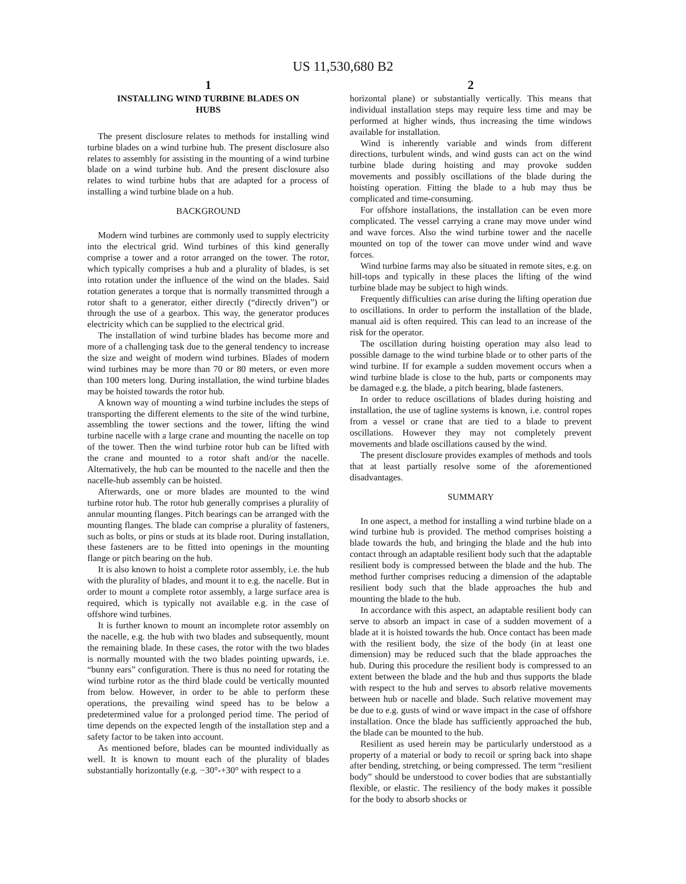US 11,530,680 B2
1
INSTALLING WIND TURBINE BLADES ON HUBS
The present disclosure relates to methods for installing wind turbine blades on a wind turbine hub. The present disclosure also relates to assembly for assisting in the mounting of a wind turbine blade on a wind turbine hub. And the present disclosure also relates to wind turbine hubs that are adapted for a process of installing a wind turbine blade on a hub.
BACKGROUND
Modern wind turbines are commonly used to supply electricity into the electrical grid. Wind turbines of this kind generally comprise a tower and a rotor arranged on the tower. The rotor, which typically comprises a hub and a plurality of blades, is set into rotation under the influence of the wind on the blades. Said rotation generates a torque that is normally transmitted through a rotor shaft to a generator, either directly (“directly driven”) or through the use of a gearbox. This way, the generator produces electricity which can be supplied to the electrical grid.
The installation of wind turbine blades has become more and more of a challenging task due to the general tendency to increase the size and weight of modern wind turbines. Blades of modern wind turbines may be more than 70 or 80 meters, or even more than 100 meters long. During installation, the wind turbine blades may be hoisted towards the rotor hub.
A known way of mounting a wind turbine includes the steps of transporting the different elements to the site of the wind turbine, assembling the tower sections and the tower, lifting the wind turbine nacelle with a large crane and mounting the nacelle on top of the tower. Then the wind turbine rotor hub can be lifted with the crane and mounted to a rotor shaft and/or the nacelle. Alternatively, the hub can be mounted to the nacelle and then the nacelle-hub assembly can be hoisted.
Afterwards, one or more blades are mounted to the wind turbine rotor hub. The rotor hub generally comprises a plurality of annular mounting flanges. Pitch bearings can be arranged with the mounting flanges. The blade can comprise a plurality of fasteners, such as bolts, or pins or studs at its blade root. During installation, these fasteners are to be fitted into openings in the mounting flange or pitch bearing on the hub.
It is also known to hoist a complete rotor assembly, i.e. the hub with the plurality of blades, and mount it to e.g. the nacelle. But in order to mount a complete rotor assembly, a large surface area is required, which is typically not available e.g. in the case of offshore wind turbines.
It is further known to mount an incomplete rotor assembly on the nacelle, e.g. the hub with two blades and subsequently, mount the remaining blade. In these cases, the rotor with the two blades is normally mounted with the two blades pointing upwards, i.e. “bunny ears” configuration. There is thus no need for rotating the wind turbine rotor as the third blade could be vertically mounted from below. However, in order to be able to perform these operations, the prevailing wind speed has to be below a predetermined value for a prolonged period time. The period of time depends on the expected length of the installation step and a safety factor to be taken into account.
As mentioned before, blades can be mounted individually as well. It is known to mount each of the plurality of blades substantially horizontally (e.g. −30°-+30° with respect to a
2
horizontal plane) or substantially vertically. This means that individual installation steps may require less time and may be performed at higher winds, thus increasing the time windows available for installation.
Wind is inherently variable and winds from different directions, turbulent winds, and wind gusts can act on the wind turbine blade during hoisting and may provoke sudden movements and possibly oscillations of the blade during the hoisting operation. Fitting the blade to a hub may thus be complicated and time-consuming.
For offshore installations, the installation can be even more complicated. The vessel carrying a crane may move under wind and wave forces. Also the wind turbine tower and the nacelle mounted on top of the tower can move under wind and wave forces.
Wind turbine farms may also be situated in remote sites, e.g. on hill-tops and typically in these places the lifting of the wind turbine blade may be subject to high winds.
Frequently difficulties can arise during the lifting operation due to oscillations. In order to perform the installation of the blade, manual aid is often required. This can lead to an increase of the risk for the operator.
The oscillation during hoisting operation may also lead to possible damage to the wind turbine blade or to other parts of the wind turbine. If for example a sudden movement occurs when a wind turbine blade is close to the hub, parts or components may be damaged e.g. the blade, a pitch bearing, blade fasteners.
In order to reduce oscillations of blades during hoisting and installation, the use of tagline systems is known, i.e. control ropes from a vessel or crane that are tied to a blade to prevent oscillations. However they may not completely prevent movements and blade oscillations caused by the wind.
The present disclosure provides examples of methods and tools that at least partially resolve some of the aforementioned disadvantages.
SUMMARY
In one aspect, a method for installing a wind turbine blade on a wind turbine hub is provided. The method comprises hoisting a blade towards the hub, and bringing the blade and the hub into contact through an adaptable resilient body such that the adaptable resilient body is compressed between the blade and the hub. The method further comprises reducing a dimension of the adaptable resilient body such that the blade approaches the hub and mounting the blade to the hub.
In accordance with this aspect, an adaptable resilient body can serve to absorb an impact in case of a sudden movement of a blade at it is hoisted towards the hub. Once contact has been made with the resilient body, the size of the body (in at least one dimension) may be reduced such that the blade approaches the hub. During this procedure the resilient body is compressed to an extent between the blade and the hub and thus supports the blade with respect to the hub and serves to absorb relative movements between hub or nacelle and blade. Such relative movement may be due to e.g. gusts of wind or wave impact in the case of offshore installation. Once the blade has sufficiently approached the hub, the blade can be mounted to the hub.
Resilient as used herein may be particularly understood as a property of a material or body to recoil or spring back into shape after bending, stretching, or being compressed. The term “resilient body” should be understood to cover bodies that are substantially flexible, or elastic. The resiliency of the body makes it possible for the body to absorb shocks or